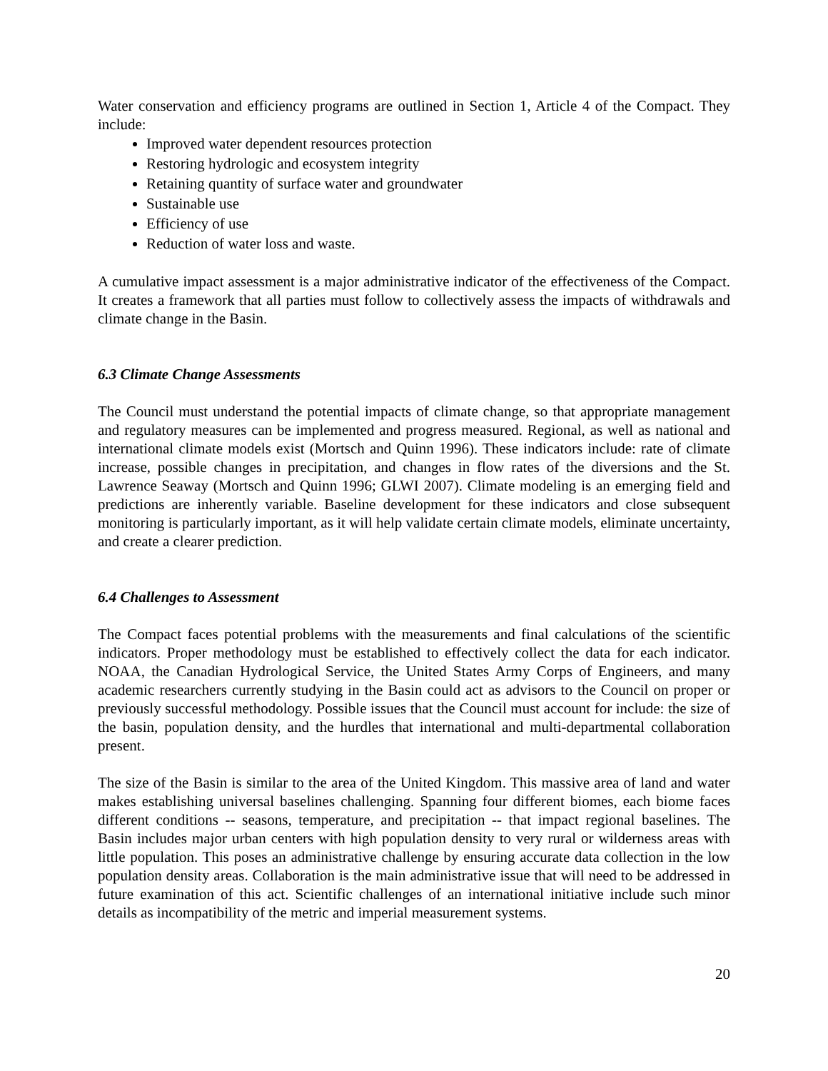Water conservation and efficiency programs are outlined in Section 1, Article 4 of the Compact. They include:
Improved water dependent resources protection
Restoring hydrologic and ecosystem integrity
Retaining quantity of surface water and groundwater
Sustainable use
Efficiency of use
Reduction of water loss and waste.
A cumulative impact assessment is a major administrative indicator of the effectiveness of the Compact. It creates a framework that all parties must follow to collectively assess the impacts of withdrawals and climate change in the Basin.
6.3 Climate Change Assessments
The Council must understand the potential impacts of climate change, so that appropriate management and regulatory measures can be implemented and progress measured. Regional, as well as national and international climate models exist (Mortsch and Quinn 1996). These indicators include: rate of climate increase, possible changes in precipitation, and changes in flow rates of the diversions and the St. Lawrence Seaway (Mortsch and Quinn 1996; GLWI 2007). Climate modeling is an emerging field and predictions are inherently variable. Baseline development for these indicators and close subsequent monitoring is particularly important, as it will help validate certain climate models, eliminate uncertainty, and create a clearer prediction.
6.4 Challenges to Assessment
The Compact faces potential problems with the measurements and final calculations of the scientific indicators. Proper methodology must be established to effectively collect the data for each indicator. NOAA, the Canadian Hydrological Service, the United States Army Corps of Engineers, and many academic researchers currently studying in the Basin could act as advisors to the Council on proper or previously successful methodology. Possible issues that the Council must account for include: the size of the basin, population density, and the hurdles that international and multi-departmental collaboration present.
The size of the Basin is similar to the area of the United Kingdom. This massive area of land and water makes establishing universal baselines challenging. Spanning four different biomes, each biome faces different conditions -- seasons, temperature, and precipitation -- that impact regional baselines. The Basin includes major urban centers with high population density to very rural or wilderness areas with little population. This poses an administrative challenge by ensuring accurate data collection in the low population density areas. Collaboration is the main administrative issue that will need to be addressed in future examination of this act. Scientific challenges of an international initiative include such minor details as incompatibility of the metric and imperial measurement systems.
20